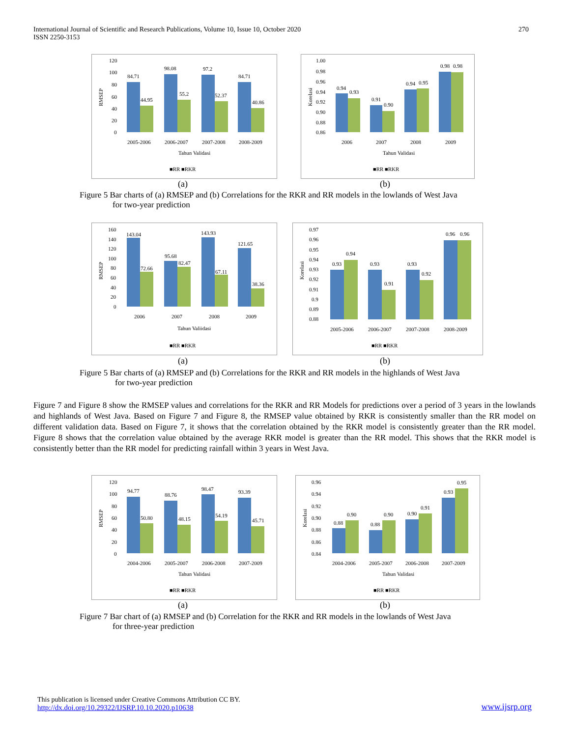International Journal of Scientific and Research Publications, Volume 10, Issue 10, October 2020
ISSN 2250-3153
270
120
100
80
60
40
20
0
RMSEP
84.71
44.95
98.08
55.2
97.2
52.37
84.71
40.86
2005-2006
2006-2007
2007-2008
2008-2009
Tahun Validasi
■RR ■RKR
1.00
0.98
0.96
0.94
0.92
0.90
0.88
0.86
Korelasi
0.94
0.93
0.91
0.90
0.94
0.95
0.98
0.98
2006
2007
2008
2009
Tahun Validasi
■RR ■RKR
(a) (b)
Figure 5 Bar charts of (a) RMSEP and (b) Correlations for the RKR and RR models in the lowlands of West Java
for two-year prediction
160
140
120
100
80
60
40
20
0
RMSEP
143.04
72.66
95.68
82.47
143.93
67.11
121.65
38.36
2006
2007
2008
2009
Tahun Valiidasi
■RR ■RKR
0.97
0.96
0.95
0.94
0.93
0.92
0.91
0.9
0.89
0.88
Korelasi
0.93
0.94
0.93
0.91
0.93
0.92
0.96
0.96
2005-2006
2006-2007
2007-2008
2008-2009
■RR ■RKR
(a) (b)
Figure 5 Bar charts of (a) RMSEP and (b) Correlations for the RKR and RR models in the highlands of West Java
for two-year prediction
Figure 7 and Figure 8 show the RMSEP values and correlations for the RKR and RR Models for predictions over a period of 3 years in the lowlands and highlands of West Java. Based on Figure 7 and Figure 8, the RMSEP value obtained by RKR is consistently smaller than the RR model on different validation data. Based on Figure 7, it shows that the correlation obtained by the RKR model is consistently greater than the RR model. Figure 8 shows that the correlation value obtained by the average RKR model is greater than the RR model. This shows that the RKR model is consistently better than the RR model for predicting rainfall within 3 years in West Java.
120
100
80
60
40
20
0
RMSEP
94.77
50.80
88.76
48.15
98.47
54.19
93.39
45.71
2004-2006
2005-2007
2006-2008
2007-2009
Tahun Validasi
■RR ■RKR
0.96
0.94
0.92
0.90
0.88
0.86
0.84
Korelasi
0.88
0.90
0.88
0.90
0.90
0.91
0.93
0.95
2004-2006
2005-2007
2006-2008
2007-2009
Tahun Validasi
■RR ■RKR
(a) (b)
Figure 7 Bar chart of (a) RMSEP and (b) Correlation for the RKR and RR models in the lowlands of West Java
for three-year prediction
This publication is licensed under Creative Commons Attribution CC BY.
http://dx.doi.org/10.29322/IJSRP.10.10.2020.p10638
www.ijsrp.org